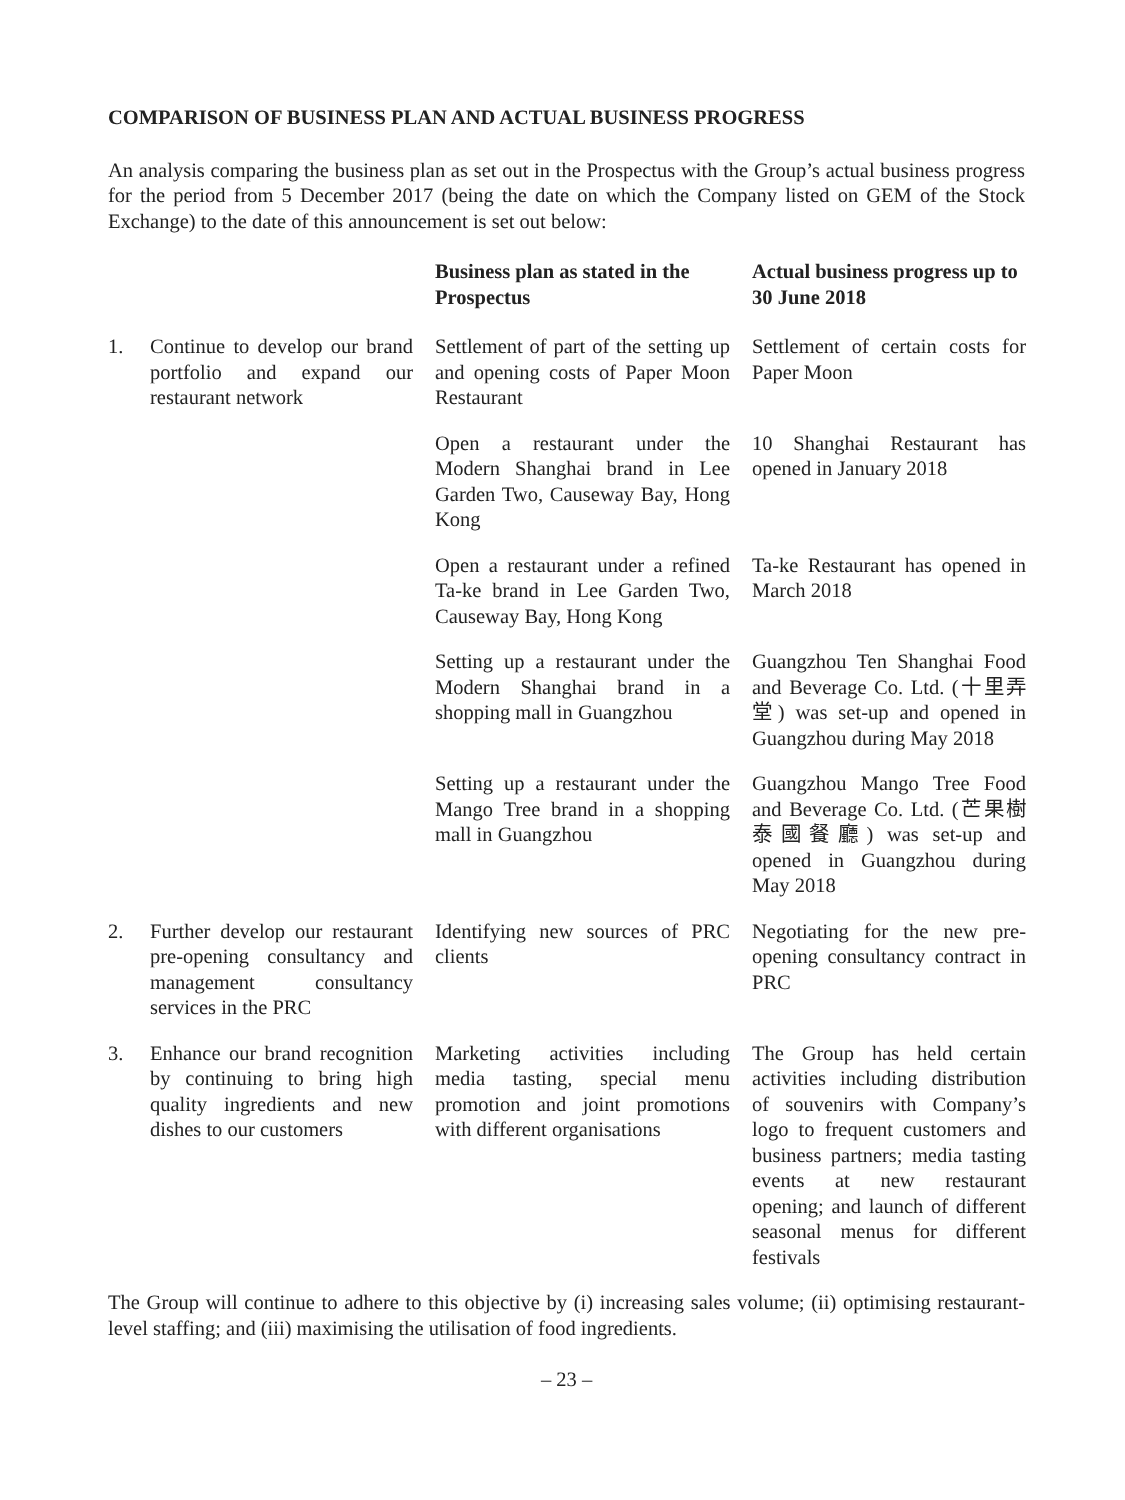COMPARISON OF BUSINESS PLAN AND ACTUAL BUSINESS PROGRESS
An analysis comparing the business plan as set out in the Prospectus with the Group’s actual business progress for the period from 5 December 2017 (being the date on which the Company listed on GEM of the Stock Exchange) to the date of this announcement is set out below:
| | | Business plan as stated in the Prospectus | Actual business progress up to 30 June 2018 |
| --- | --- | --- | --- |
| 1. | Continue to develop our brand portfolio and expand our restaurant network | Settlement of part of the setting up and opening costs of Paper Moon Restaurant | Settlement of certain costs for Paper Moon |
| | | Open a restaurant under the Modern Shanghai brand in Lee Garden Two, Causeway Bay, Hong Kong | 10 Shanghai Restaurant has opened in January 2018 |
| | | Open a restaurant under a refined Ta-ke brand in Lee Garden Two, Causeway Bay, Hong Kong | Ta-ke Restaurant has opened in March 2018 |
| | | Setting up a restaurant under the Modern Shanghai brand in a shopping mall in Guangzhou | Guangzhou Ten Shanghai Food and Beverage Co. Ltd. (十里弄堂) was set-up and opened in Guangzhou during May 2018 |
| | | Setting up a restaurant under the Mango Tree brand in a shopping mall in Guangzhou | Guangzhou Mango Tree Food and Beverage Co. Ltd. (芒果樹泰國餐廳) was set-up and opened in Guangzhou during May 2018 |
| 2. | Further develop our restaurant pre-opening consultancy and management consultancy services in the PRC | Identifying new sources of PRC clients | Negotiating for the new pre-opening consultancy contract in PRC |
| 3. | Enhance our brand recognition by continuing to bring high quality ingredients and new dishes to our customers | Marketing activities including media tasting, special menu promotion and joint promotions with different organisations | The Group has held certain activities including distribution of souvenirs with Company’s logo to frequent customers and business partners; media tasting events at new restaurant opening; and launch of different seasonal menus for different festivals |
The Group will continue to adhere to this objective by (i) increasing sales volume; (ii) optimising restaurant-level staffing; and (iii) maximising the utilisation of food ingredients.
– 23 –